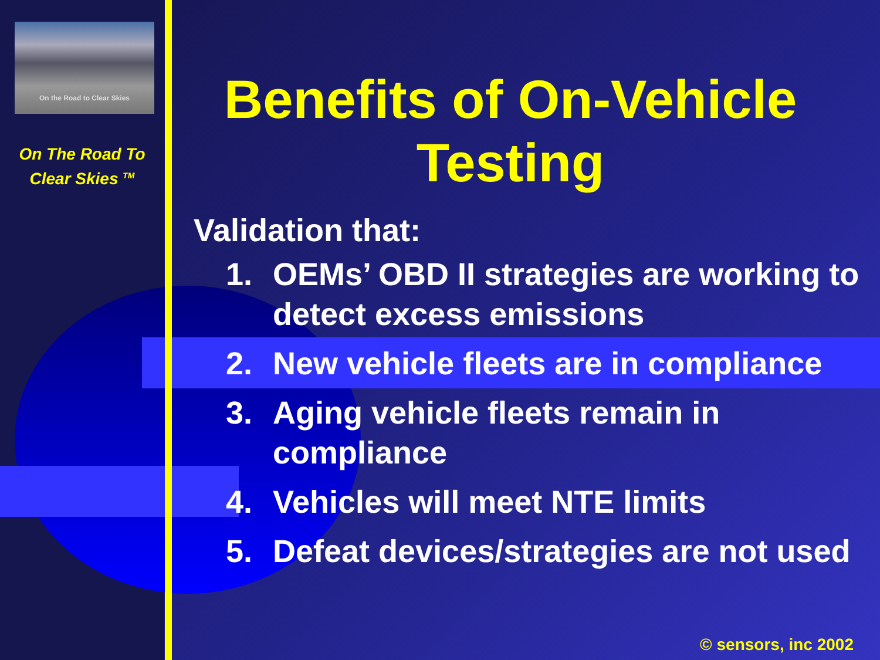On the Road to Clear Skies
On The Road To
Clear Skies <sup>TM</sup>
Benefits of On-Vehicle Testing
Validation that:
1. OEMs’ OBD II strategies are working to detect excess emissions
2. New vehicle fleets are in compliance
3. Aging vehicle fleets remain in compliance
4. Vehicles will meet NTE limits
5. Defeat devices/strategies are not used
© sensors, inc 2002